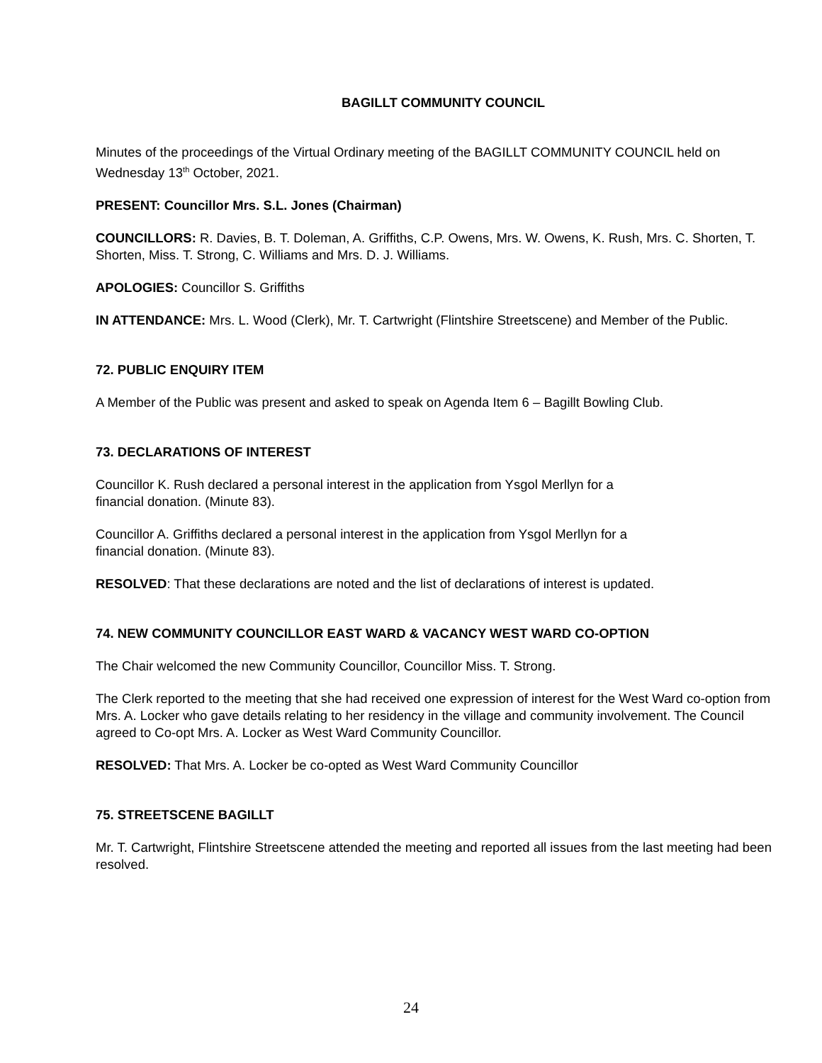BAGILLT COMMUNITY COUNCIL
Minutes of the proceedings of the Virtual Ordinary meeting of the BAGILLT COMMUNITY COUNCIL held on Wednesday 13<sup>th</sup> October, 2021.
PRESENT: Councillor Mrs. S.L. Jones (Chairman)
COUNCILLORS: R. Davies, B. T. Doleman, A. Griffiths, C.P. Owens, Mrs. W. Owens, K. Rush, Mrs. C. Shorten, T. Shorten, Miss. T. Strong, C. Williams and Mrs. D. J. Williams.
APOLOGIES: Councillor S. Griffiths
IN ATTENDANCE: Mrs. L. Wood (Clerk), Mr. T. Cartwright (Flintshire Streetscene) and Member of the Public.
72. PUBLIC ENQUIRY ITEM
A Member of the Public was present and asked to speak on Agenda Item 6 – Bagillt Bowling Club.
73. DECLARATIONS OF INTEREST
Councillor K. Rush declared a personal interest in the application from Ysgol Merllyn for a
financial donation. (Minute 83).
Councillor A. Griffiths declared a personal interest in the application from Ysgol Merllyn for a
financial donation. (Minute 83).
RESOLVED: That these declarations are noted and the list of declarations of interest is updated.
74. NEW COMMUNITY COUNCILLOR EAST WARD & VACANCY WEST WARD CO-OPTION
The Chair welcomed the new Community Councillor, Councillor Miss. T. Strong.
The Clerk reported to the meeting that she had received one expression of interest for the West Ward co-option from Mrs. A. Locker who gave details relating to her residency in the village and community involvement. The Council agreed to Co-opt Mrs. A. Locker as West Ward Community Councillor.
RESOLVED: That Mrs. A. Locker be co-opted as West Ward Community Councillor
75. STREETSCENE BAGILLT
Mr. T. Cartwright, Flintshire Streetscene attended the meeting and reported all issues from the last meeting had been resolved.
24